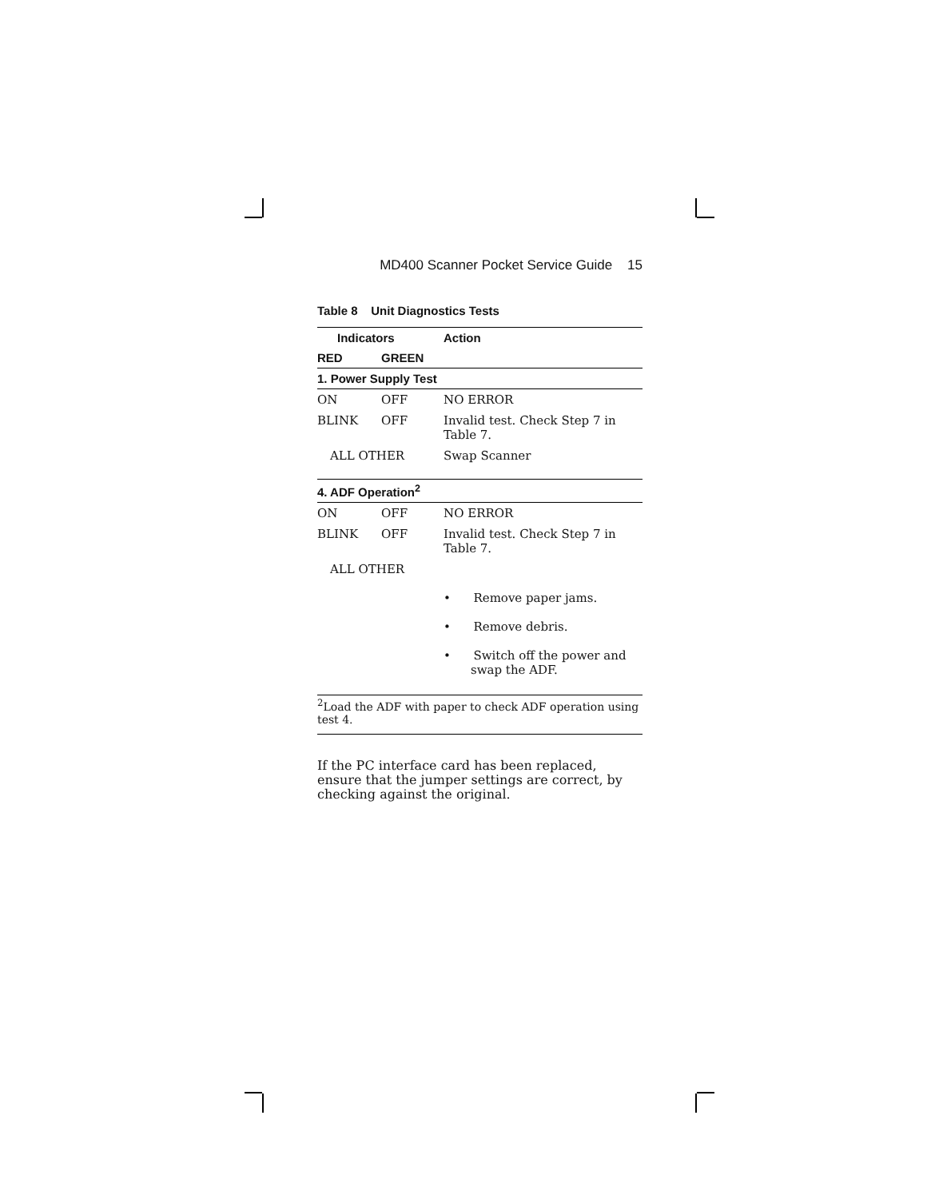MD400 Scanner Pocket Service Guide 15
Table 8 Unit Diagnostics Tests
| Indicators | | Action |
| --- | --- | --- |
| RED | GREEN | |
| 1. Power Supply Test | | |
| ON | OFF | NO ERROR |
| BLINK | OFF | Invalid test. Check Step 7 in Table 7. |
| ALL OTHER | | Swap Scanner |
| 4. ADF Operation<sup>2</sup> | | |
| ON | OFF | NO ERROR |
| BLINK | OFF | Invalid test. Check Step 7 in Table 7. |
| ALL OTHER | | |
| | | • Remove paper jams. |
| | | • Remove debris. |
| | | • Switch off the power and swap the ADF. |
<sup>2</sup> Load the ADF with paper to check ADF operation using test 4.
If the PC interface card has been replaced, ensure that the jumper settings are correct, by checking against the original.